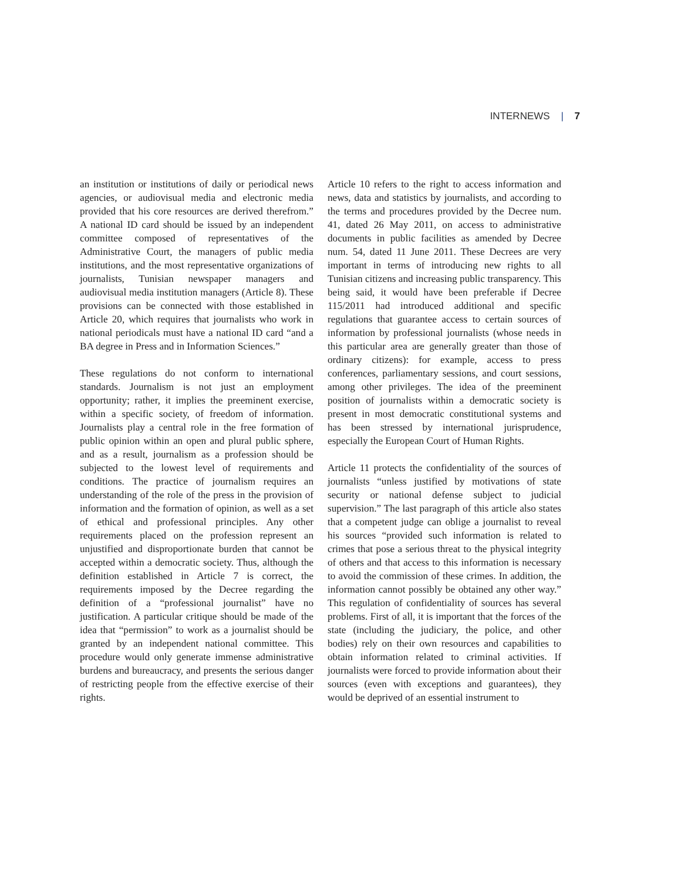INTERNEWS | 7
an institution or institutions of daily or periodical news agencies, or audiovisual media and electronic media provided that his core resources are derived therefrom.” A national ID card should be issued by an independent committee composed of representatives of the Administrative Court, the managers of public media institutions, and the most representative organizations of journalists, Tunisian newspaper managers and audiovisual media institution managers (Article 8). These provisions can be connected with those established in Article 20, which requires that journalists who work in national periodicals must have a national ID card “and a BA degree in Press and in Information Sciences.”
These regulations do not conform to international standards. Journalism is not just an employment opportunity; rather, it implies the preeminent exercise, within a specific society, of freedom of information. Journalists play a central role in the free formation of public opinion within an open and plural public sphere, and as a result, journalism as a profession should be subjected to the lowest level of requirements and conditions. The practice of journalism requires an understanding of the role of the press in the provision of information and the formation of opinion, as well as a set of ethical and professional principles. Any other requirements placed on the profession represent an unjustified and disproportionate burden that cannot be accepted within a democratic society. Thus, although the definition established in Article 7 is correct, the requirements imposed by the Decree regarding the definition of a “professional journalist” have no justification. A particular critique should be made of the idea that “permission” to work as a journalist should be granted by an independent national committee. This procedure would only generate immense administrative burdens and bureaucracy, and presents the serious danger of restricting people from the effective exercise of their rights.
Article 10 refers to the right to access information and news, data and statistics by journalists, and according to the terms and procedures provided by the Decree num. 41, dated 26 May 2011, on access to administrative documents in public facilities as amended by Decree num. 54, dated 11 June 2011. These Decrees are very important in terms of introducing new rights to all Tunisian citizens and increasing public transparency. This being said, it would have been preferable if Decree 115/2011 had introduced additional and specific regulations that guarantee access to certain sources of information by professional journalists (whose needs in this particular area are generally greater than those of ordinary citizens): for example, access to press conferences, parliamentary sessions, and court sessions, among other privileges. The idea of the preeminent position of journalists within a democratic society is present in most democratic constitutional systems and has been stressed by international jurisprudence, especially the European Court of Human Rights.
Article 11 protects the confidentiality of the sources of journalists “unless justified by motivations of state security or national defense subject to judicial supervision.” The last paragraph of this article also states that a competent judge can oblige a journalist to reveal his sources “provided such information is related to crimes that pose a serious threat to the physical integrity of others and that access to this information is necessary to avoid the commission of these crimes. In addition, the information cannot possibly be obtained any other way.” This regulation of confidentiality of sources has several problems. First of all, it is important that the forces of the state (including the judiciary, the police, and other bodies) rely on their own resources and capabilities to obtain information related to criminal activities. If journalists were forced to provide information about their sources (even with exceptions and guarantees), they would be deprived of an essential instrument to